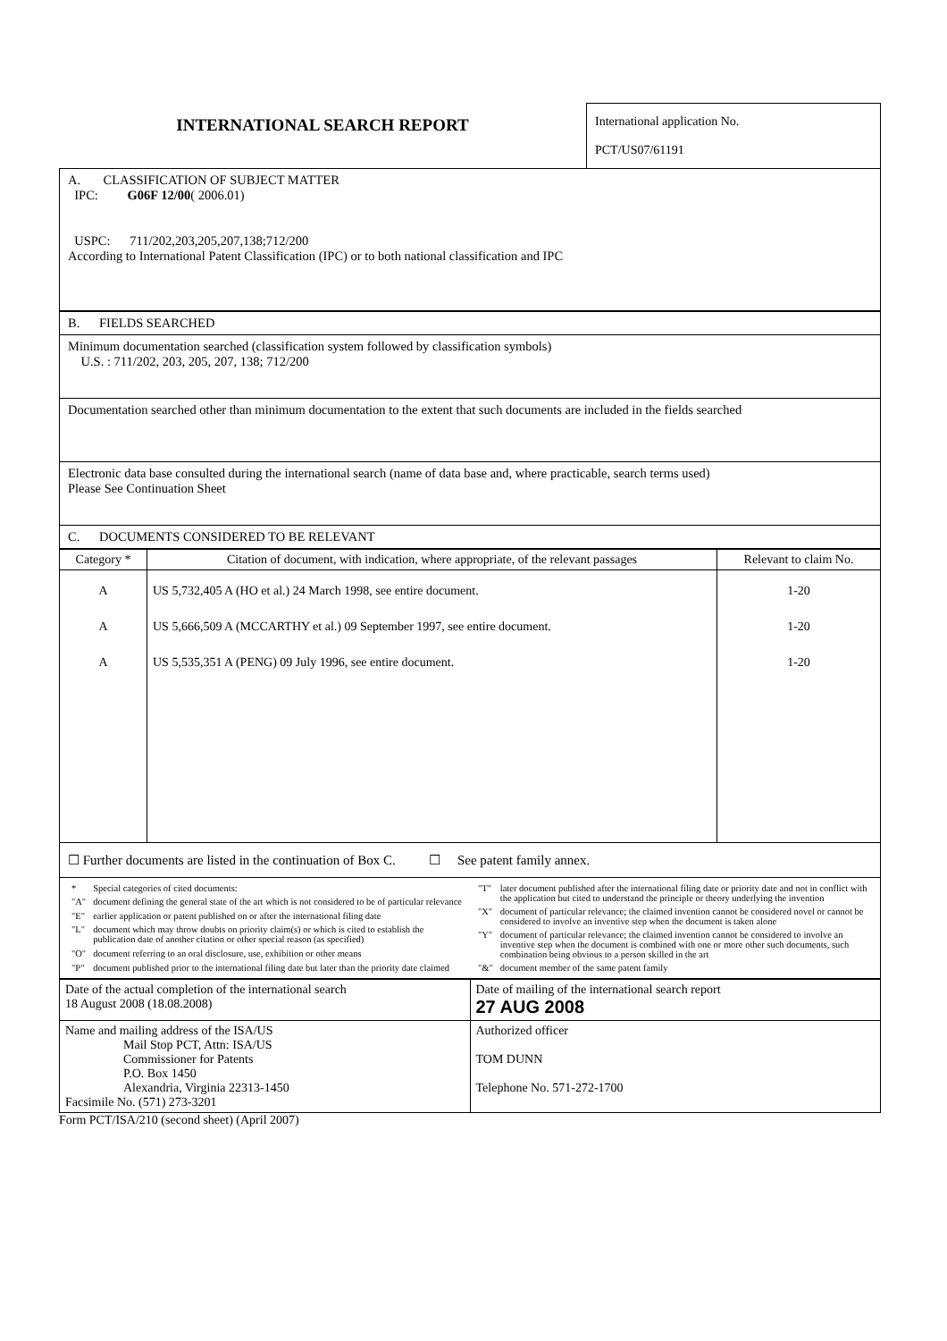INTERNATIONAL SEARCH REPORT
International application No.
PCT/US07/61191
A. CLASSIFICATION OF SUBJECT MATTER
IPC: G06F 12/00( 2006.01)
USPC: 711/202,203,205,207,138;712/200
According to International Patent Classification (IPC) or to both national classification and IPC
B. FIELDS SEARCHED
Minimum documentation searched (classification system followed by classification symbols)
U.S. : 711/202, 203, 205, 207, 138; 712/200
Documentation searched other than minimum documentation to the extent that such documents are included in the fields searched
Electronic data base consulted during the international search (name of data base and, where practicable, search terms used)
Please See Continuation Sheet
C. DOCUMENTS CONSIDERED TO BE RELEVANT
| Category * | Citation of document, with indication, where appropriate, of the relevant passages | Relevant to claim No. |
| --- | --- | --- |
| A A A | US 5,732,405 A (HO et al.) 24 March 1998, see entire document. US 5,666,509 A (MCCARTHY et al.) 09 September 1997, see entire document. US 5,535,351 A (PENG) 09 July 1996, see entire document. | 1-20 1-20 1-20 |
☐ Further documents are listed in the continuation of Box C. ☐ See patent family annex.
| * | Special categories of cited documents: |
| "A" | document defining the general state of the art which is not considered to be of particular relevance |
| "E" | earlier application or patent published on or after the international filing date |
| "L" | document which may throw doubts on priority claim(s) or which is cited to establish the publication date of another citation or other special reason (as specified) |
| "O" | document referring to an oral disclosure, use, exhibition or other means |
| "P" | document published prior to the international filing date but later than the priority date claimed |
| "T" | later document published after the international filing date or priority date and not in conflict with the application but cited to understand the principle or theory underlying the invention |
| "X" | document of particular relevance; the claimed invention cannot be considered novel or cannot be considered to involve an inventive step when the document is taken alone |
| "Y" | document of particular relevance; the claimed invention cannot be considered to involve an inventive step when the document is combined with one or more other such documents, such combination being obvious to a person skilled in the art |
| "&" | document member of the same patent family |
| Date of the actual completion of the international search 18 August 2008 (18.08.2008) | Date of mailing of the international search report 27 AUG 2008 |
| Name and mailing address of the ISA/US Mail Stop PCT, Attn: ISA/US Commissioner for Patents P.O. Box 1450 Alexandria, Virginia 22313-1450 Facsimile No. (571) 273-3201 | Authorized officer TOM DUNN Telephone No. 571-272-1700 |
Form PCT/ISA/210 (second sheet) (April 2007)